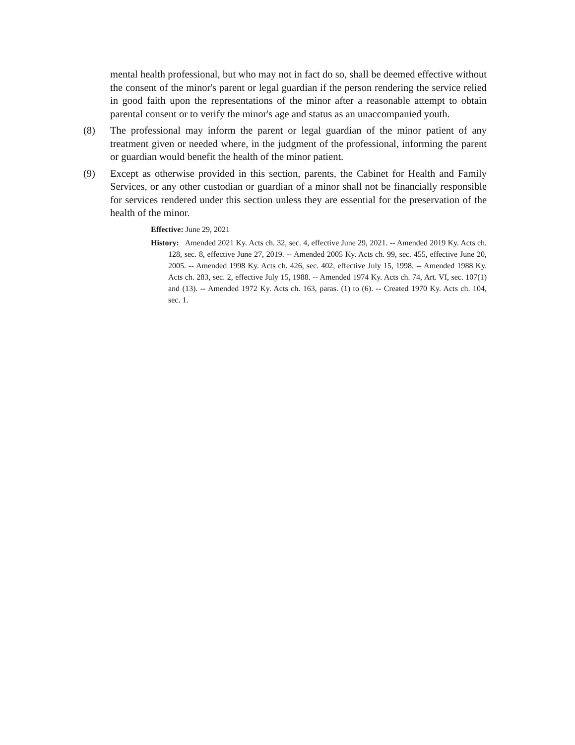mental health professional, but who may not in fact do so, shall be deemed effective without the consent of the minor's parent or legal guardian if the person rendering the service relied in good faith upon the representations of the minor after a reasonable attempt to obtain parental consent or to verify the minor's age and status as an unaccompanied youth.
(8) The professional may inform the parent or legal guardian of the minor patient of any treatment given or needed where, in the judgment of the professional, informing the parent or guardian would benefit the health of the minor patient.
(9) Except as otherwise provided in this section, parents, the Cabinet for Health and Family Services, or any other custodian or guardian of a minor shall not be financially responsible for services rendered under this section unless they are essential for the preservation of the health of the minor.
Effective: June 29, 2021
History: Amended 2021 Ky. Acts ch. 32, sec. 4, effective June 29, 2021. -- Amended 2019 Ky. Acts ch. 128, sec. 8, effective June 27, 2019. -- Amended 2005 Ky. Acts ch. 99, sec. 455, effective June 20, 2005. -- Amended 1998 Ky. Acts ch. 426, sec. 402, effective July 15, 1998. -- Amended 1988 Ky. Acts ch. 283, sec. 2, effective July 15, 1988. -- Amended 1974 Ky. Acts ch. 74, Art. VI, sec. 107(1) and (13). -- Amended 1972 Ky. Acts ch. 163, paras. (1) to (6). -- Created 1970 Ky. Acts ch. 104, sec. 1.